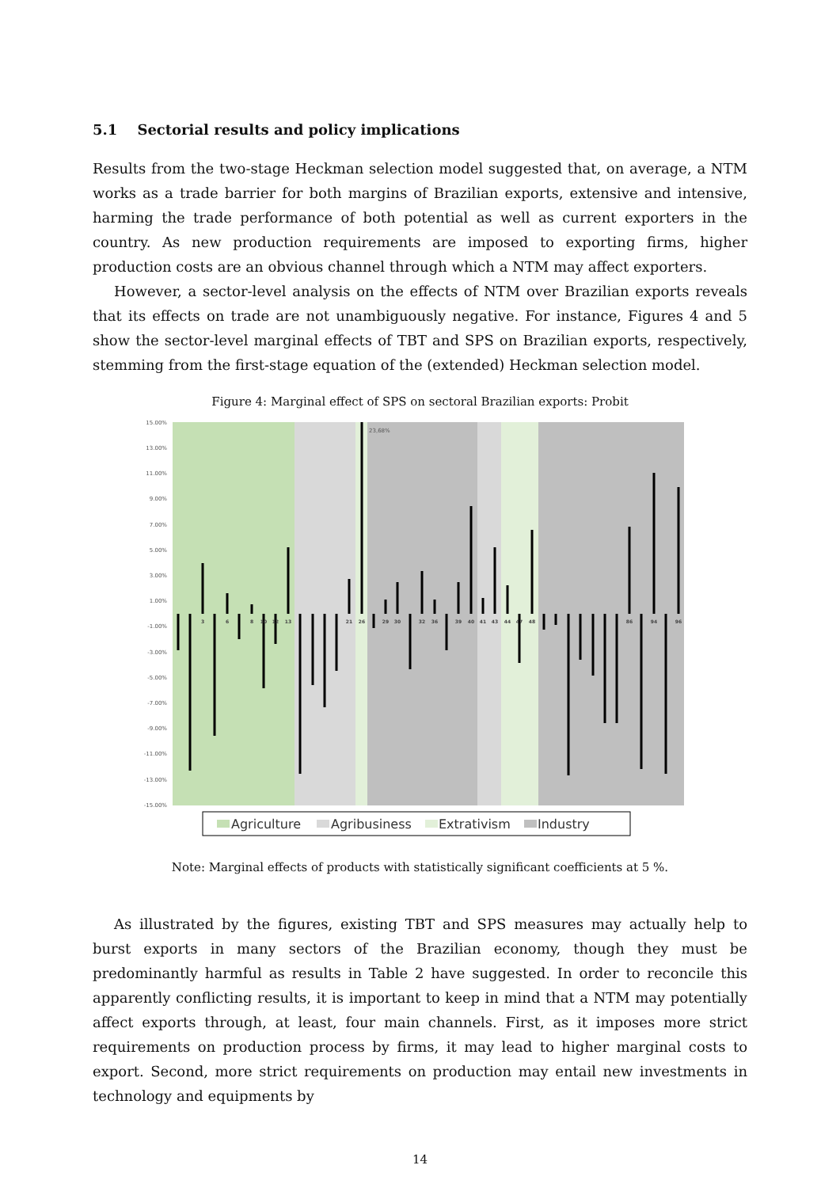5.1 Sectorial results and policy implications
Results from the two-stage Heckman selection model suggested that, on average, a NTM works as a trade barrier for both margins of Brazilian exports, extensive and intensive, harming the trade performance of both potential as well as current exporters in the country. As new production requirements are imposed to exporting firms, higher production costs are an obvious channel through which a NTM may affect exporters.
However, a sector-level analysis on the effects of NTM over Brazilian exports reveals that its effects on trade are not unambiguously negative. For instance, Figures 4 and 5 show the sector-level marginal effects of TBT and SPS on Brazilian exports, respectively, stemming from the first-stage equation of the (extended) Heckman selection model.
Figure 4: Marginal effect of SPS on sectoral Brazilian exports: Probit
15.00%
13.00%
11.00%
9.00%
7.00%
5.00%
3.00%
1.00%
-1.00%
-3.00%
-5.00%
-7.00%
-9.00%
-11.00%
-13.00%
-15.00%
23,68%
3
6
8
10
12
13
21
26
29
30
32
36
39
40
41
43
44
47
48
86
94
96
Agriculture
Agribusiness
Extrativism
Industry
Note: Marginal effects of products with statistically significant coefficients at 5 %.
As illustrated by the figures, existing TBT and SPS measures may actually help to burst exports in many sectors of the Brazilian economy, though they must be predominantly harmful as results in Table 2 have suggested. In order to reconcile this apparently conflicting results, it is important to keep in mind that a NTM may potentially affect exports through, at least, four main channels. First, as it imposes more strict requirements on production process by firms, it may lead to higher marginal costs to export. Second, more strict requirements on production may entail new investments in technology and equipments by
14